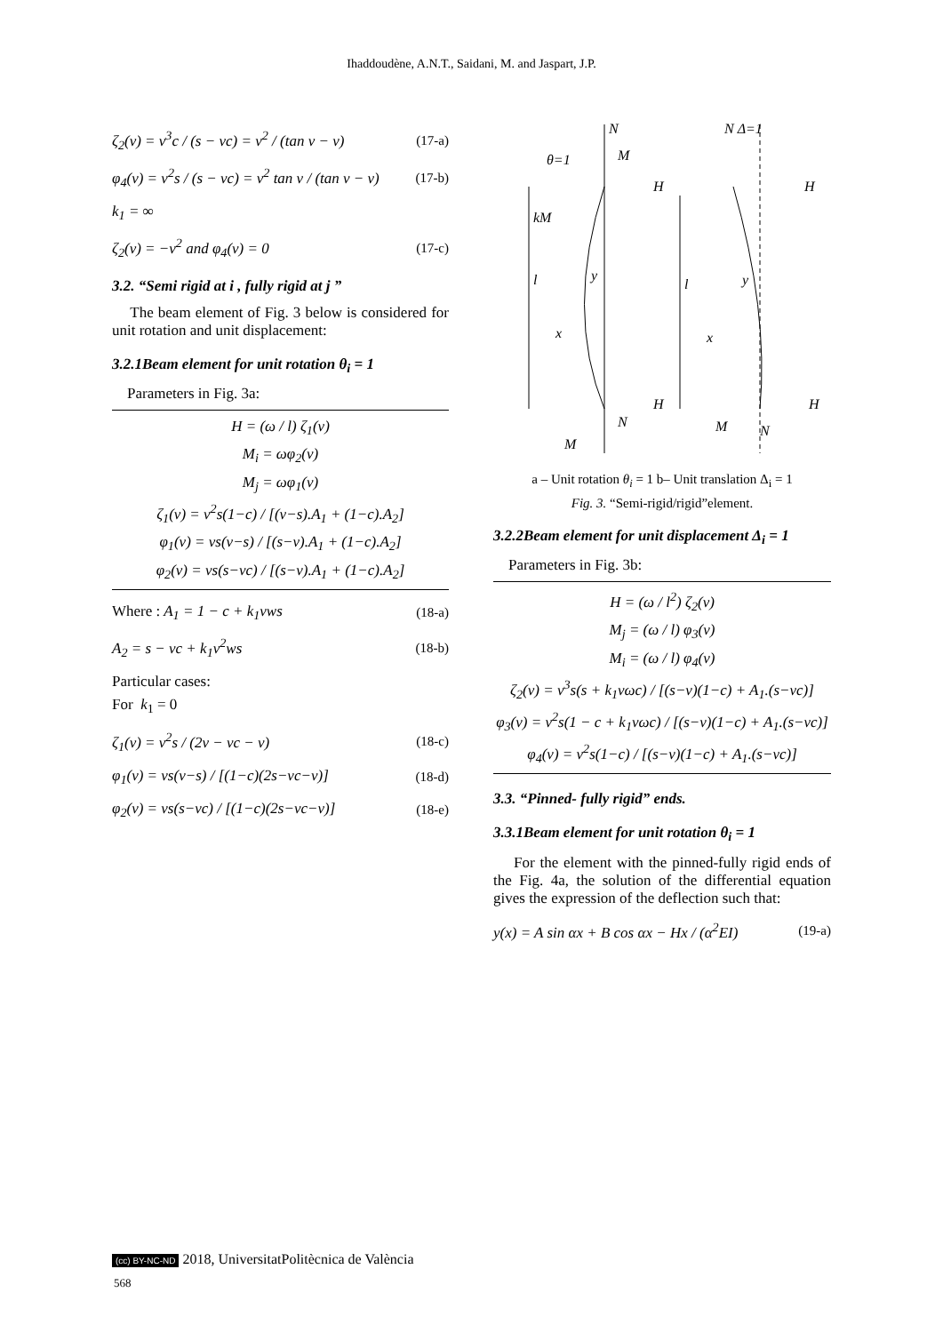Ihaddoudène, A.N.T., Saidani, M. and Jaspart, J.P.
ζ<sub>2</sub>(v) = v<sup>3</sup>c / (s − vc) = v<sup>2</sup> / (tan v − v) (17-a)
φ<sub>4</sub>(v) = v<sup>2</sup>s / (s − vc) = v<sup>2</sup> tan v / (tan v − v) (17-b)
k<sub>1</sub> = ∞
ζ<sub>2</sub>(v) = −v<sup>2</sup> and φ<sub>4</sub>(v) = 0 (17-c)
3.2. “Semi rigid at i , fully rigid at j ”
The beam element of Fig. 3 below is considered for unit rotation and unit displacement:
3.2.1Beam element for unit rotation θ<sub>i</sub> = 1
Parameters in Fig. 3a:
H = (ω / l) ζ<sub>1</sub>(v)
M<sub>i</sub> = ωφ<sub>2</sub>(v)
M<sub>j</sub> = ωφ<sub>1</sub>(v)
ζ<sub>1</sub>(v) = v<sup>2</sup>s(1−c) / [(v−s).A<sub>1</sub> + (1−c).A<sub>2</sub>]
φ<sub>1</sub>(v) = vs(v−s) / [(s−v).A<sub>1</sub> + (1−c).A<sub>2</sub>]
φ<sub>2</sub>(v) = vs(s−vc) / [(s−v).A<sub>1</sub> + (1−c).A<sub>2</sub>]
Where : A<sub>1</sub> = 1 − c + k<sub>1</sub>vws (18-a)
A<sub>2</sub> = s − vc + k<sub>1</sub>v<sup>2</sup>ws (18-b)
Particular cases:
For k<sub>1</sub> = 0
ζ<sub>1</sub>(v) = v<sup>2</sup>s / (2v − vc − v) (18-c)
φ<sub>1</sub>(v) = vs(v−s) / [(1−c)(2s−vc−v)] (18-d)
φ<sub>2</sub>(v) = vs(s−vc) / [(1−c)(2s−vc−v)] (18-e)
N
H
M
θ=1
kM
l
x
y
H
M
N
N Δ=1
H
l
x
y
H
M
N
a – Unit rotation θ<sub>i</sub> = 1 b– Unit translation Δ<sub>i</sub> = 1
Fig. 3. “Semi-rigid/rigid”element.
3.2.2Beam element for unit displacement Δ<sub>i</sub> = 1
Parameters in Fig. 3b:
H = (ω / l<sup>2</sup>) ζ<sub>2</sub>(v)
M<sub>j</sub> = (ω / l) φ<sub>3</sub>(v)
M<sub>i</sub> = (ω / l) φ<sub>4</sub>(v)
ζ<sub>2</sub>(v) = v<sup>3</sup>s(s + k<sub>1</sub>vωc) / [(s−v)(1−c) + A<sub>1</sub>.(s−vc)]
φ<sub>3</sub>(v) = v<sup>2</sup>s(1 − c + k<sub>1</sub>vωc) / [(s−v)(1−c) + A<sub>1</sub>.(s−vc)]
φ<sub>4</sub>(v) = v<sup>2</sup>s(1−c) / [(s−v)(1−c) + A<sub>1</sub>.(s−vc)]
3.3. “Pinned- fully rigid” ends.
3.3.1Beam element for unit rotation θ<sub>i</sub> = 1
For the element with the pinned-fully rigid ends of the Fig. 4a, the solution of the differential equation gives the expression of the deflection such that:
y(x) = A sin αx + B cos αx − Hx / (α<sup>2</sup>EI) (19-a)
(cc) BY-NC-ND 2018, UniversitatPolitècnica de València
568